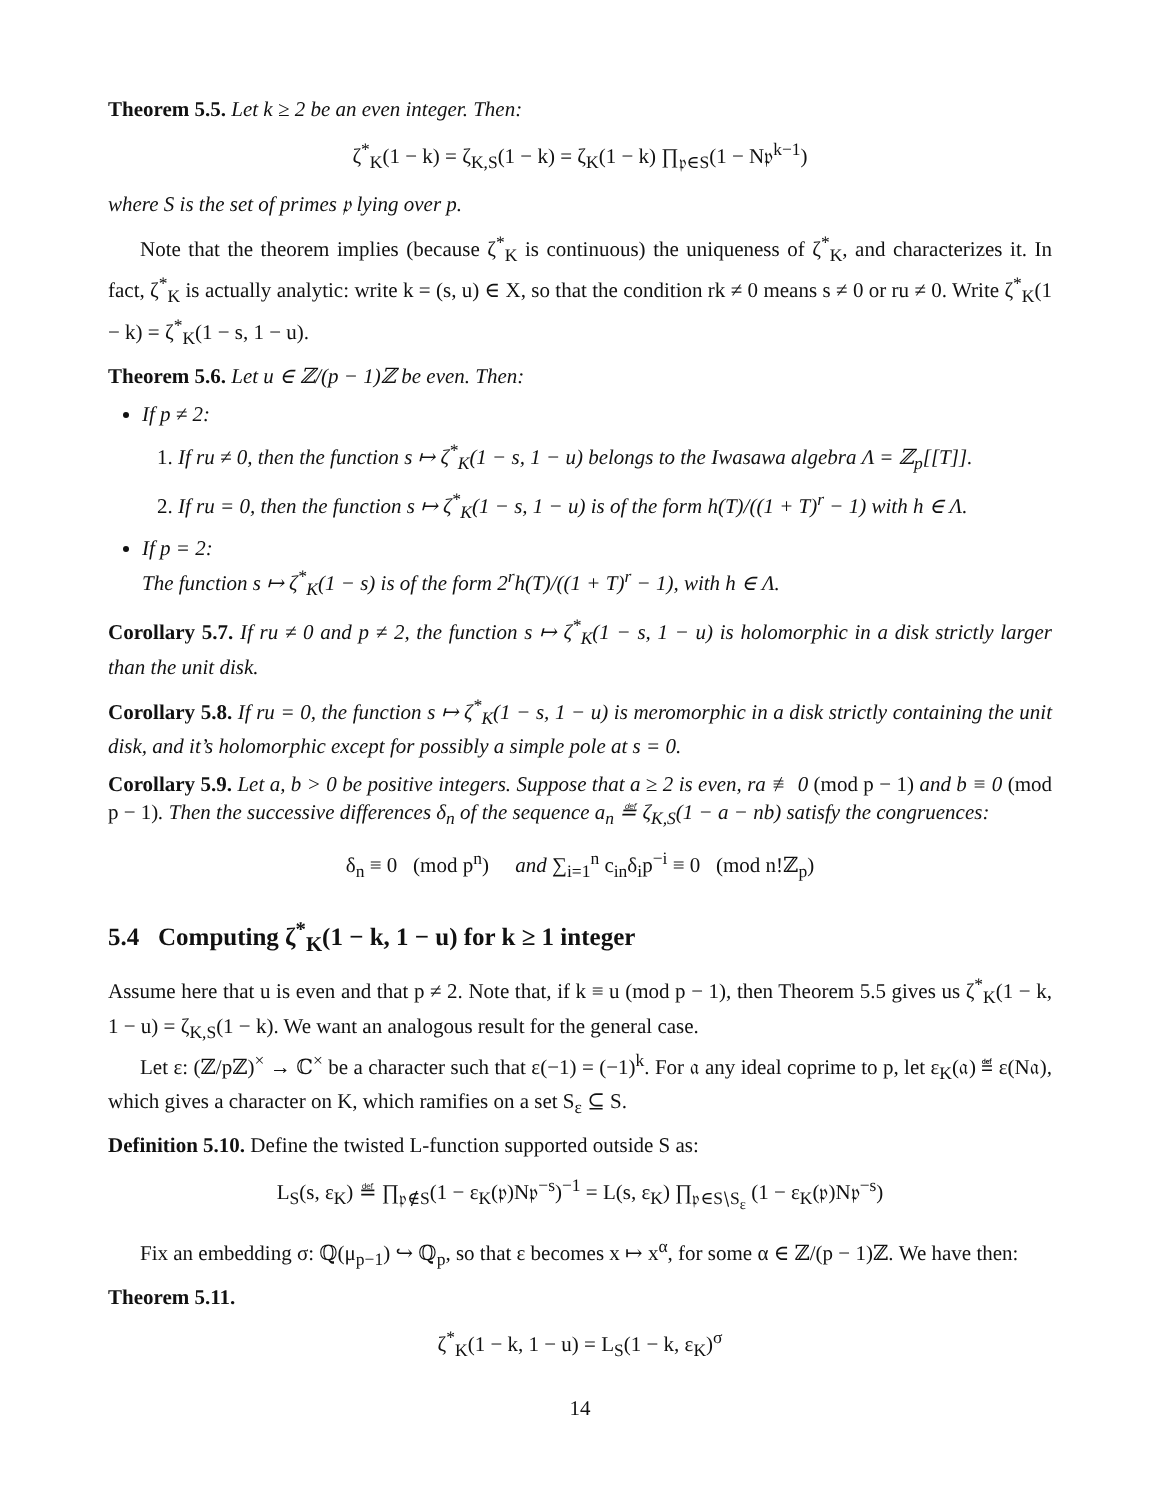Theorem 5.5. Let k ≥ 2 be an even integer. Then:
ζ<sup>*</sup><sub>K</sub>(1 − k) = ζ<sub>K,S</sub>(1 − k) = ζ<sub>K</sub>(1 − k) ∏<sub>𝔭∈S</sub>(1 − N𝔭<sup>k−1</sup>)
where S is the set of primes 𝔭 lying over p.
Note that the theorem implies (because ζ<sup>*</sup><sub>K</sub> is continuous) the uniqueness of ζ<sup>*</sup><sub>K</sub>, and characterizes it. In fact, ζ<sup>*</sup><sub>K</sub> is actually analytic: write k = (s, u) ∈ X, so that the condition rk ≠ 0 means s ≠ 0 or ru ≠ 0. Write ζ<sup>*</sup><sub>K</sub>(1 − k) = ζ<sup>*</sup><sub>K</sub>(1 − s, 1 − u).
Theorem 5.6. Let u ∈ ℤ/(p − 1)ℤ be even. Then:
If p ≠ 2:
1. If ru ≠ 0, then the function s ↦ ζ<sup>*</sup><sub>K</sub>(1 − s, 1 − u) belongs to the Iwasawa algebra Λ = ℤ<sub>p</sub>[[T]].
2. If ru = 0, then the function s ↦ ζ<sup>*</sup><sub>K</sub>(1 − s, 1 − u) is of the form h(T)/((1 + T)<sup>r</sup> − 1) with h ∈ Λ.
If p = 2:
The function s ↦ ζ<sup>*</sup><sub>K</sub>(1 − s) is of the form 2<sup>r</sup>h(T)/((1 + T)<sup>r</sup> − 1), with h ∈ Λ.
Corollary 5.7. If ru ≠ 0 and p ≠ 2, the function s ↦ ζ<sup>*</sup><sub>K</sub>(1 − s, 1 − u) is holomorphic in a disk strictly larger than the unit disk.
Corollary 5.8. If ru = 0, the function s ↦ ζ<sup>*</sup><sub>K</sub>(1 − s, 1 − u) is meromorphic in a disk strictly containing the unit disk, and it’s holomorphic except for possibly a simple pole at s = 0.
Corollary 5.9. Let a, b > 0 be positive integers. Suppose that a ≥ 2 is even, ra ≢ 0 (mod p − 1) and b ≡ 0 (mod p − 1). Then the successive differences δ<sub>n</sub> of the sequence a<sub>n</sub> ≝ ζ<sub>K,S</sub>(1 − a − nb) satisfy the congruences:
δ<sub>n</sub> ≡ 0 (mod p<sup>n</sup>) and ∑<sub>i=1</sub><sup>n</sup> c<sub>in</sub>δ<sub>i</sub>p<sup>−i</sup> ≡ 0 (mod n!ℤ<sub>p</sub>)
5.4 Computing ζ<sup>*</sup><sub>K</sub>(1 − k, 1 − u) for k ≥ 1 integer
Assume here that u is even and that p ≠ 2. Note that, if k ≡ u (mod p − 1), then Theorem 5.5 gives us ζ<sup>*</sup><sub>K</sub>(1 − k, 1 − u) = ζ<sub>K,S</sub>(1 − k). We want an analogous result for the general case.
Let ε: (ℤ/pℤ)<sup>×</sup> → ℂ<sup>×</sup> be a character such that ε(−1) = (−1)<sup>k</sup>. For 𝔞 any ideal coprime to p, let ε<sub>K</sub>(𝔞) ≝ ε(N𝔞), which gives a character on K, which ramifies on a set S<sub>ε</sub> ⊆ S.
Definition 5.10. Define the twisted L-function supported outside S as:
L<sub>S</sub>(s, ε<sub>K</sub>) ≝ ∏<sub>𝔭∉S</sub>(1 − ε<sub>K</sub>(𝔭)N𝔭<sup>−s</sup>)<sup>−1</sup> = L(s, ε<sub>K</sub>) ∏<sub>𝔭∈S∖S<sub>ε</sub></sub> (1 − ε<sub>K</sub>(𝔭)N𝔭<sup>−s</sup>)
Fix an embedding σ: ℚ(μ<sub>p−1</sub>) ↪ ℚ<sub>p</sub>, so that ε becomes x ↦ x<sup>α</sup>, for some α ∈ ℤ/(p − 1)ℤ. We have then:
Theorem 5.11.
ζ<sup>*</sup><sub>K</sub>(1 − k, 1 − u) = L<sub>S</sub>(1 − k, ε<sub>K</sub>)<sup>σ</sup>
14